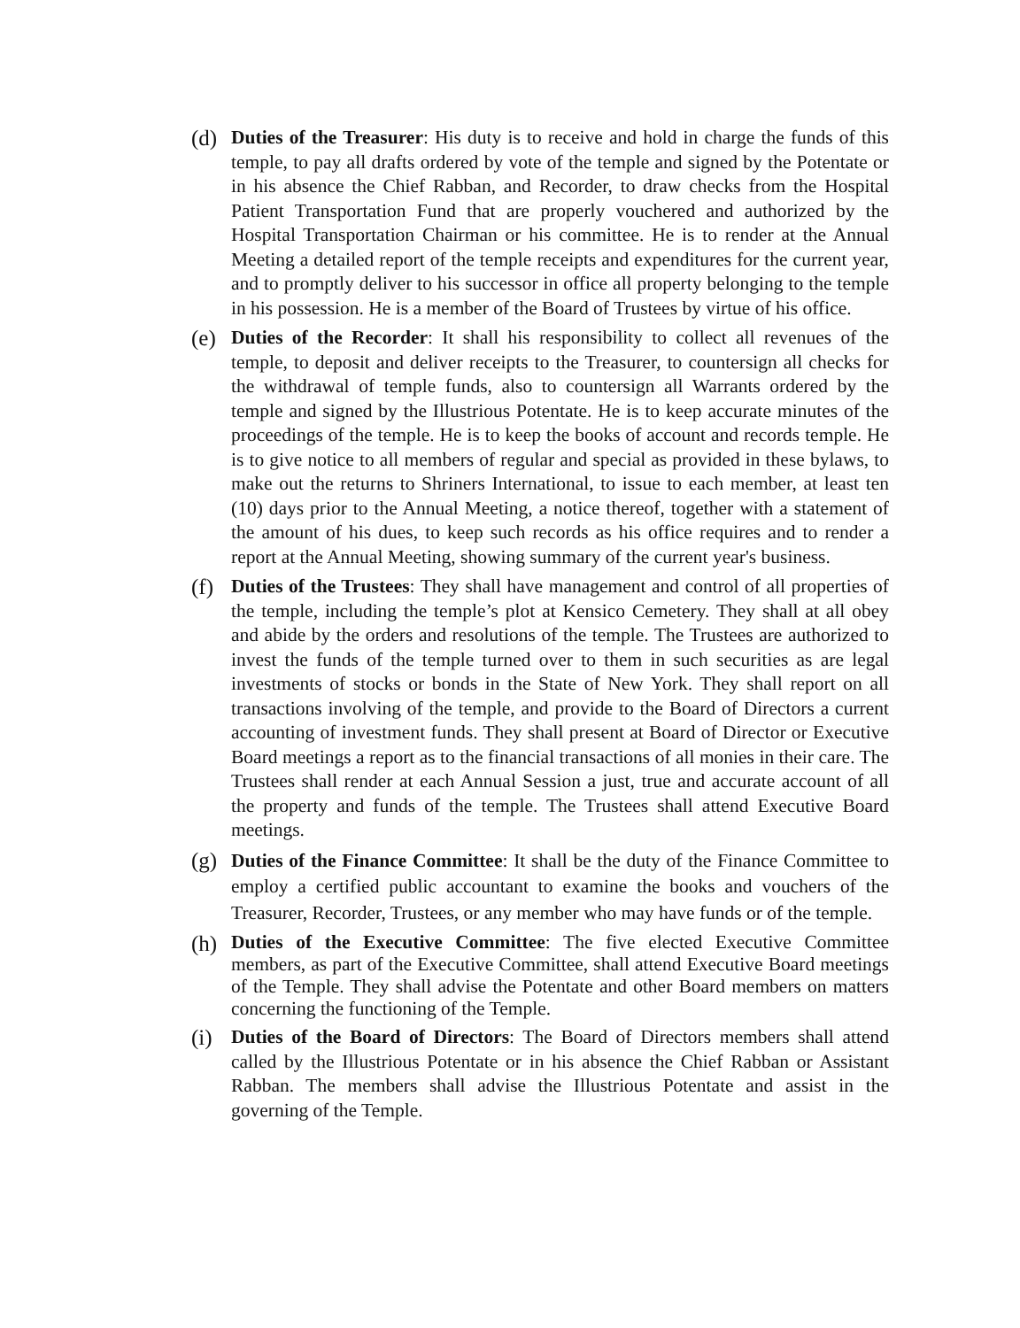(d)
Duties of the Treasurer: His duty is to receive and hold in charge the funds of this temple, to pay all drafts ordered by vote of the temple and signed by the Potentate or in his absence the Chief Rabban, and Recorder, to draw checks from the Hospital Patient Transportation Fund that are properly vouchered and authorized by the Hospital Transportation Chairman or his committee. He is to render at the Annual Meeting a detailed report of the temple receipts and expenditures for the current year, and to promptly deliver to his successor in office all property belonging to the temple in his possession. He is a member of the Board of Trustees by virtue of his office.
(e)
Duties of the Recorder: It shall his responsibility to collect all revenues of the temple, to deposit and deliver receipts to the Treasurer, to countersign all checks for the withdrawal of temple funds, also to countersign all Warrants ordered by the temple and signed by the Illustrious Potentate. He is to keep accurate minutes of the proceedings of the temple. He is to keep the books of account and records temple. He is to give notice to all members of regular and special as provided in these bylaws, to make out the returns to Shriners International, to issue to each member, at least ten (10) days prior to the Annual Meeting, a notice thereof, together with a statement of the amount of his dues, to keep such records as his office requires and to render a report at the Annual Meeting, showing summary of the current year's business.
(f)
Duties of the Trustees: They shall have management and control of all properties of the temple, including the temple’s plot at Kensico Cemetery. They shall at all obey and abide by the orders and resolutions of the temple. The Trustees are authorized to invest the funds of the temple turned over to them in such securities as are legal investments of stocks or bonds in the State of New York. They shall report on all transactions involving of the temple, and provide to the Board of Directors a current accounting of investment funds. They shall present at Board of Director or Executive Board meetings a report as to the financial transactions of all monies in their care. The Trustees shall render at each Annual Session a just, true and accurate account of all the property and funds of the temple. The Trustees shall attend Executive Board meetings.
(g)
Duties of the Finance Committee: It shall be the duty of the Finance Committee to employ a certified public accountant to examine the books and vouchers of the Treasurer, Recorder, Trustees, or any member who may have funds or of the temple.
(h)
Duties of the Executive Committee: The five elected Executive Committee members, as part of the Executive Committee, shall attend Executive Board meetings of the Temple. They shall advise the Potentate and other Board members on matters concerning the functioning of the Temple.
(i)
Duties of the Board of Directors: The Board of Directors members shall attend called by the Illustrious Potentate or in his absence the Chief Rabban or Assistant Rabban. The members shall advise the Illustrious Potentate and assist in the governing of the Temple.